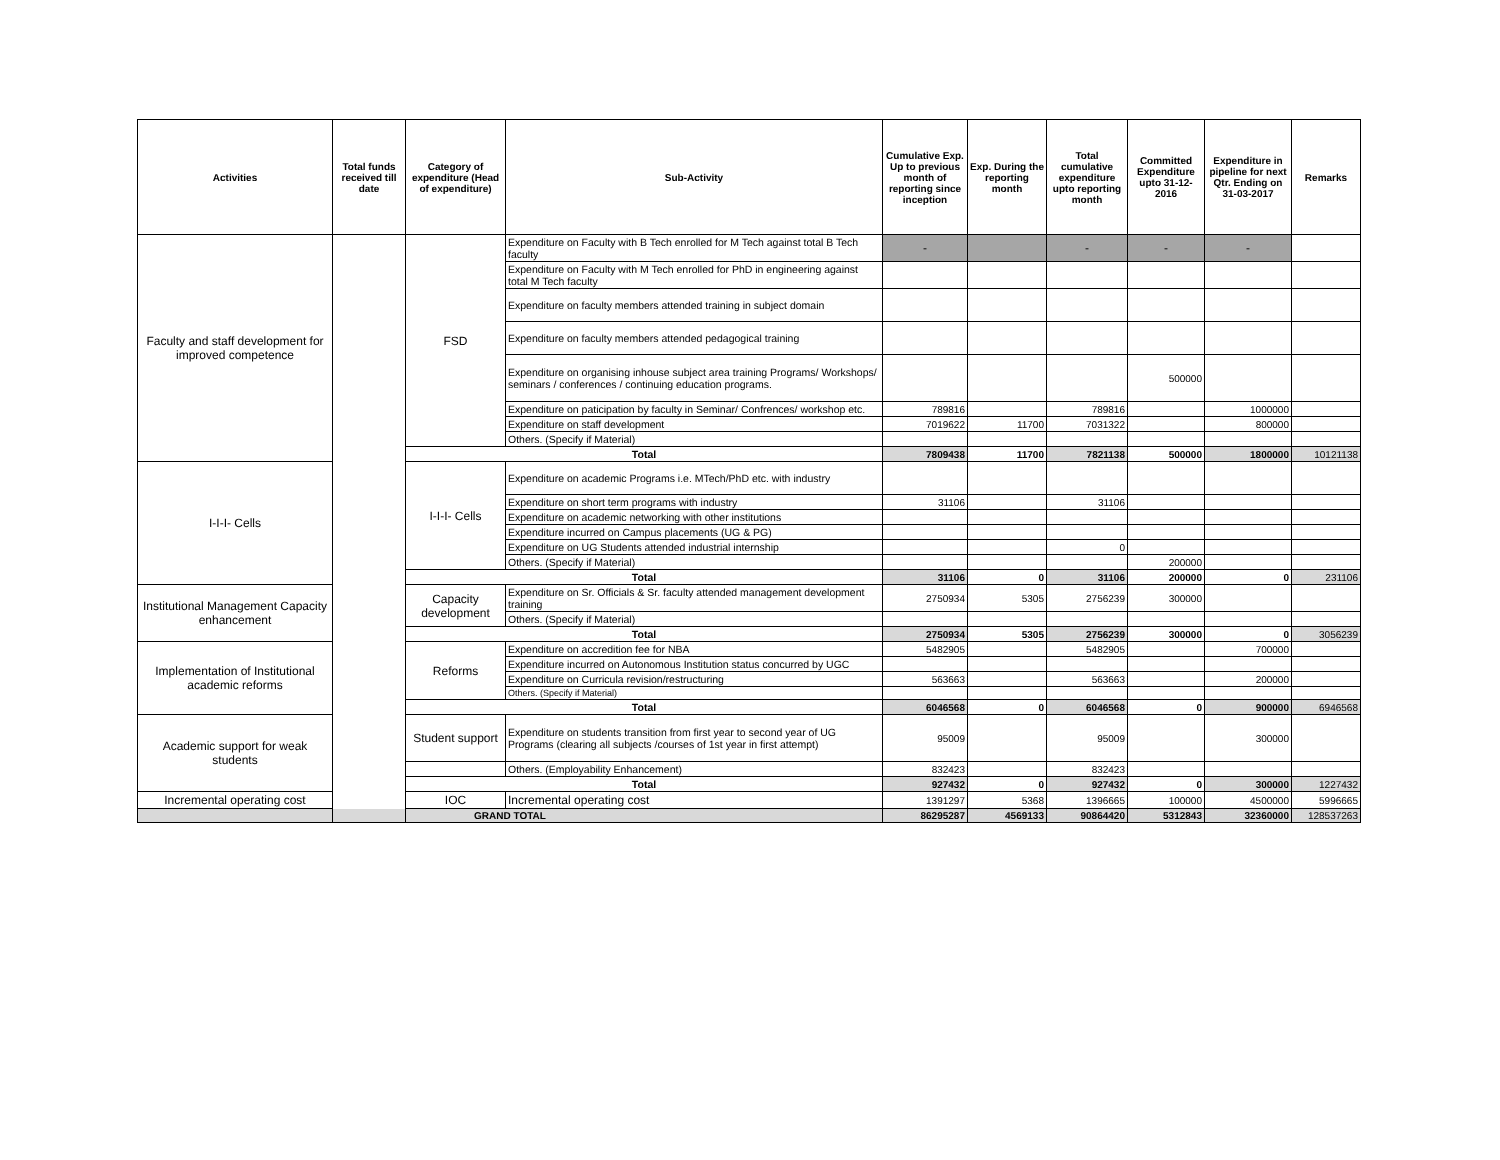| Activities | Total funds received till date | Category of expenditure (Head of expenditure) | Sub-Activity | Cumulative Exp. Up to previous month of reporting since inception | Exp. During the reporting month | Total cumulative expenditure upto reporting month | Committed Expenditure upto 31-12-2016 | Expenditure in pipeline for next Qtr. Ending on 31-03-2017 | Remarks |
| --- | --- | --- | --- | --- | --- | --- | --- | --- | --- |
| Faculty and staff development for improved competence | | FSD | Expenditure on Faculty with B Tech enrolled for M Tech against total B Tech faculty | - | | - | - | - | |
| | | | Expenditure on Faculty with M Tech enrolled for PhD in engineering against total M Tech faculty | | | | | | |
| | | | Expenditure on faculty members attended training in subject domain | | | | | | |
| | | | Expenditure on faculty members attended pedagogical training | | | | | | |
| | | | Expenditure on organising inhouse subject area training Programs/ Workshops/ seminars / conferences / continuing education programs. | | | | 500000 | | |
| | | | Expenditure on paticipation by faculty in Seminar/ Confrences/ workshop etc. | 789816 | | 789816 | | 1000000 | |
| | | | Expenditure on staff development | 7019622 | 11700 | 7031322 | | 800000 | |
| | | | Others. (Specify if Material) | | | | | | |
| | | Total | | 7809438 | 11700 | 7821138 | 500000 | 1800000 | 10121138 |
| I-I-I- Cells | | I-I-I- Cells | Expenditure on academic Programs i.e. MTech/PhD etc. with industry | | | | | | |
| | | | Expenditure on short term programs with industry | 31106 | | 31106 | | | |
| | | | Expenditure on academic networking with other institutions | | | | | | |
| | | | Expenditure incurred on Campus placements (UG & PG) | | | | | | |
| | | | Expenditure on UG Students attended industrial internship | | | 0 | | | |
| | | | Others. (Specify if Material) | | | | 200000 | | |
| | | Total | | 31106 | 0 | 31106 | 200000 | 0 | 231106 |
| Institutional Management Capacity enhancement | | Capacity development | Expenditure on Sr. Officials & Sr. faculty attended management development training | 2750934 | 5305 | 2756239 | 300000 | | |
| | | | Others. (Specify if Material) | | | | | | |
| | | Total | | 2750934 | 5305 | 2756239 | 300000 | 0 | 3056239 |
| Implementation of Institutional academic reforms | | Reforms | Expenditure on accredition fee for NBA | 5482905 | | 5482905 | | 700000 | |
| | | | Expenditure incurred on Autonomous Institution status concurred by UGC | | | | | | |
| | | | Expenditure on Curricula revision/restructuring | 563663 | | 563663 | | 200000 | |
| | | | Others. (Specify if Material) | | | | | | |
| | | Total | | 6046568 | 0 | 6046568 | 0 | 900000 | 6946568 |
| Academic support for weak students | | Student support | Expenditure on students transition from first year to second year of UG Programs (clearing all subjects /courses of 1st year in first attempt) | 95009 | | 95009 | | 300000 | |
| | | | Others. (Employability Enhancement) | 832423 | | 832423 | | | |
| | | Total | | 927432 | 0 | 927432 | 0 | 300000 | 1227432 |
| Incremental operating cost | | IOC | Incremental operating cost | 1391297 | 5368 | 1396665 | 100000 | 4500000 | 5996665 |
| GRAND TOTAL | | | | 86295287 | 4569133 | 90864420 | 5312843 | 32360000 | 128537263 |